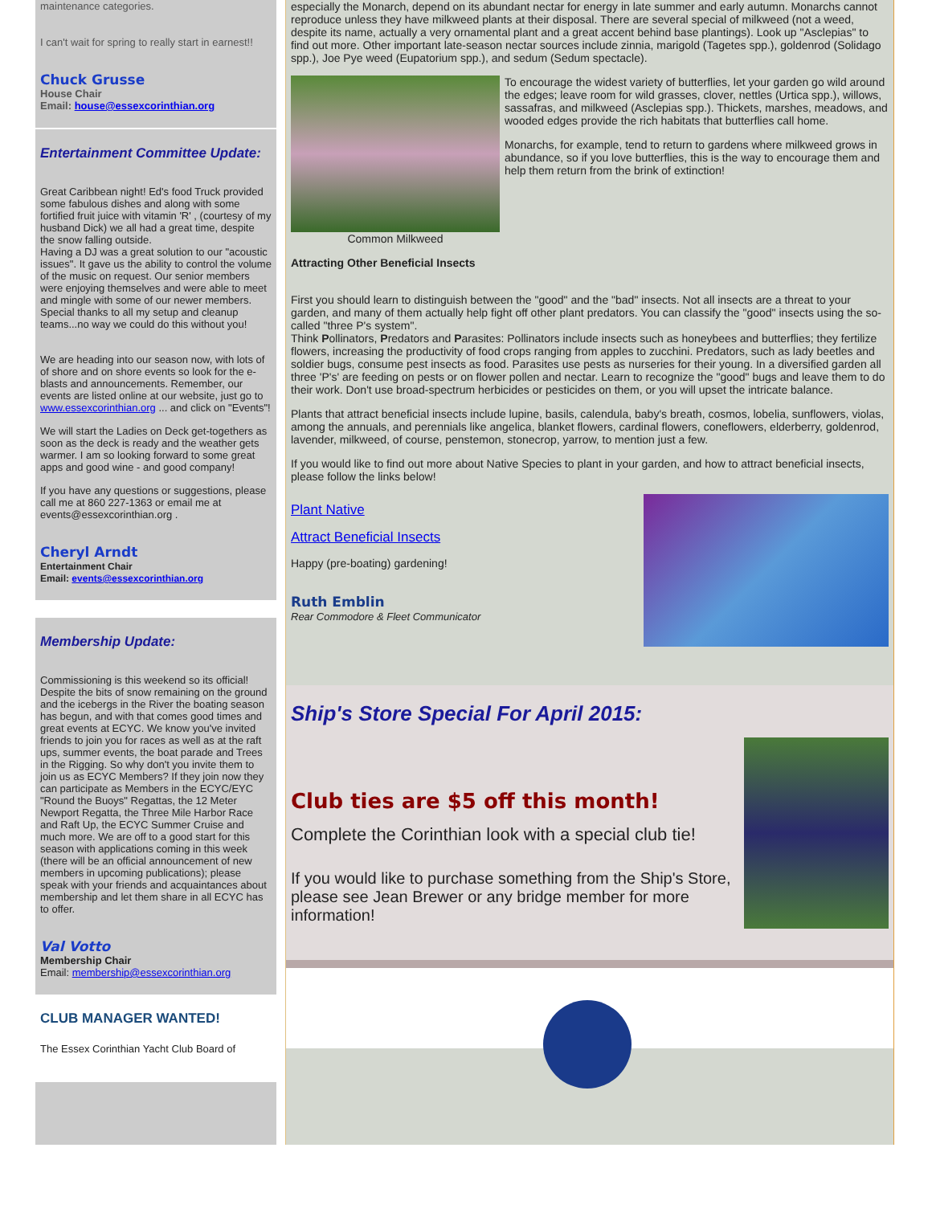maintenance categories.
I can't wait for spring to really start in earnest!!
Chuck Grusse
House Chair
Email: house@essexcorinthian.org
Entertainment Committee Update:
Great Caribbean night! Ed's food Truck provided some fabulous dishes and along with some fortified fruit juice with vitamin 'R' , (courtesy of my husband Dick) we all had a great time, despite the snow falling outside.
Having a DJ was a great solution to our "acoustic issues". It gave us the ability to control the volume of the music on request. Our senior members were enjoying themselves and were able to meet and mingle with some of our newer members.
Special thanks to all my setup and cleanup teams...no way we could do this without you!
We are heading into our season now, with lots of of shore and on shore events so look for the e-blasts and announcements. Remember, our events are listed online at our website, just go to www.essexcorinthian.org ... and click on "Events"!
We will start the Ladies on Deck get-togethers as soon as the deck is ready and the weather gets warmer. I am so looking forward to some great apps and good wine - and good company!
If you have any questions or suggestions, please call me at 860 227-1363 or email me at events@essexcorinthian.org .
Cheryl Arndt
Entertainment Chair
Email: events@essexcorinthian.org
Membership Update:
Commissioning is this weekend so its official! Despite the bits of snow remaining on the ground and the icebergs in the River the boating season has begun, and with that comes good times and great events at ECYC. We know you've invited friends to join you for races as well as at the raft ups, summer events, the boat parade and Trees in the Rigging. So why don't you invite them to join us as ECYC Members? If they join now they can participate as Members in the ECYC/EYC "Round the Buoys" Regattas, the 12 Meter Newport Regatta, the Three Mile Harbor Race and Raft Up, the ECYC Summer Cruise and much more. We are off to a good start for this season with applications coming in this week (there will be an official announcement of new members in upcoming publications); please speak with your friends and acquaintances about membership and let them share in all ECYC has to offer.
Val Votto
Membership Chair
Email: membership@essexcorinthian.org
CLUB MANAGER WANTED!
The Essex Corinthian Yacht Club Board of
especially the Monarch, depend on its abundant nectar for energy in late summer and early autumn. Monarchs cannot reproduce unless they have milkweed plants at their disposal. There are several special of milkweed (not a weed, despite its name, actually a very ornamental plant and a great accent behind base plantings). Look up "Asclepias" to find out more. Other important late-season nectar sources include zinnia, marigold (Tagetes spp.), goldenrod (Solidago spp.), Joe Pye weed (Eupatorium spp.), and sedum (Sedum spectacle).
Common Milkweed To encourage the widest variety of butterflies, let your garden go wild around the edges; leave room for wild grasses, clover, nettles (Urtica spp.), willows, sassafras, and milkweed (Asclepias spp.). Thickets, marshes, meadows, and wooded edges provide the rich habitats that butterflies call home.
Monarchs, for example, tend to return to gardens where milkweed grows in abundance, so if you love butterflies, this is the way to encourage them and help them return from the brink of extinction!
Attracting Other Beneficial Insects
First you should learn to distinguish between the "good" and the "bad" insects. Not all insects are a threat to your garden, and many of them actually help fight off other plant predators. You can classify the "good" insects using the so-called "three P's system".
Think Pollinators, Predators and Parasites: Pollinators include insects such as honeybees and butterflies; they fertilize flowers, increasing the productivity of food crops ranging from apples to zucchini. Predators, such as lady beetles and soldier bugs, consume pest insects as food. Parasites use pests as nurseries for their young. In a diversified garden all three 'P's' are feeding on pests or on flower pollen and nectar. Learn to recognize the "good" bugs and leave them to do their work. Don't use broad-spectrum herbicides or pesticides on them, or you will upset the intricate balance.
Plants that attract beneficial insects include lupine, basils, calendula, baby's breath, cosmos, lobelia, sunflowers, violas, among the annuals, and perennials like angelica, blanket flowers, cardinal flowers, coneflowers, elderberry, goldenrod, lavender, milkweed, of course, penstemon, stonecrop, yarrow, to mention just a few.
If you would like to find out more about Native Species to plant in your garden, and how to attract beneficial insects, please follow the links below!
Plant Native
Attract Beneficial Insects
Happy (pre-boating) gardening!
Ruth Emblin
Rear Commodore & Fleet Communicator
Ship's Store Special For April 2015:
Club ties are $5 off this month!
Complete the Corinthian look with a special club tie!
If you would like to purchase something from the Ship's Store, please see Jean Brewer or any bridge member for more information!